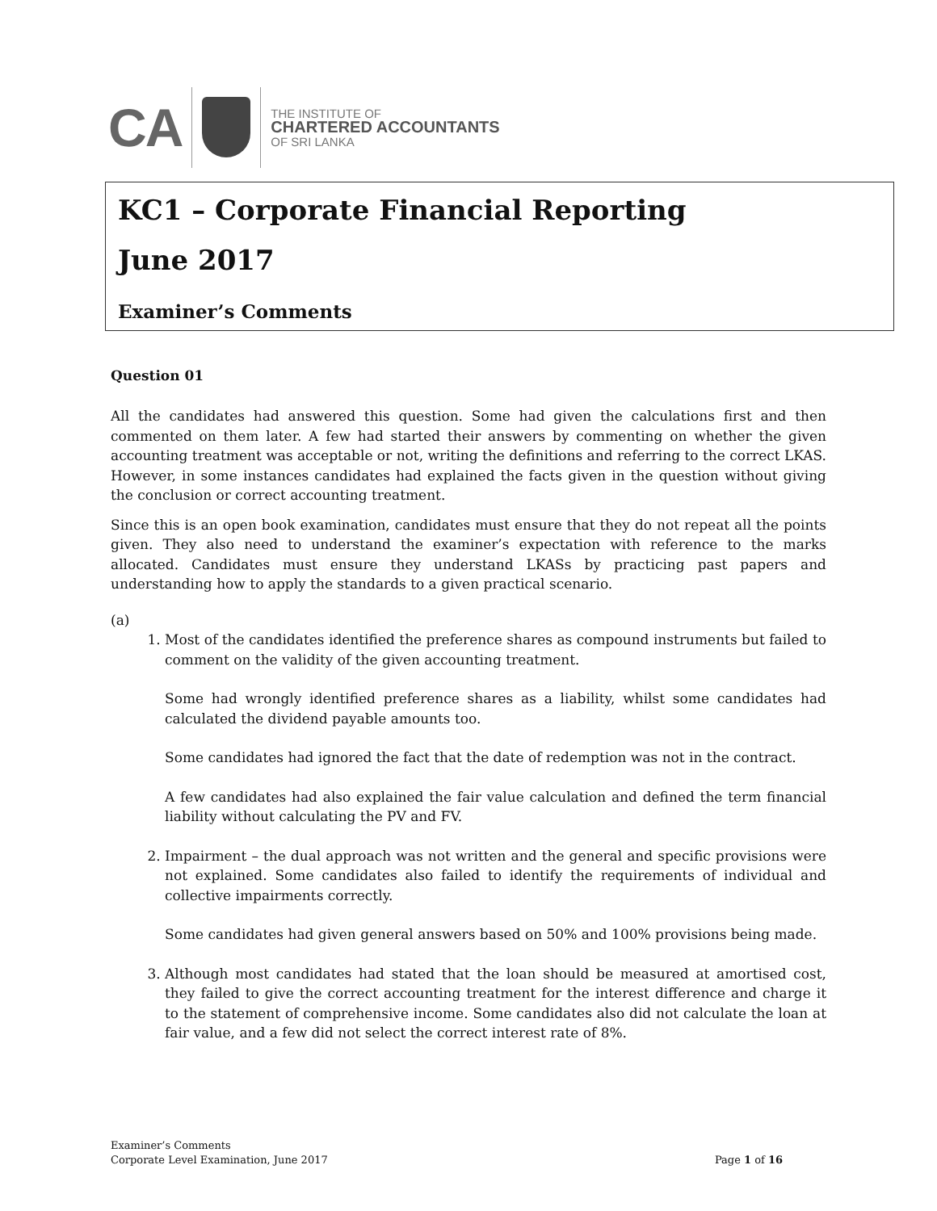CA
THE INSTITUTE OF
CHARTERED ACCOUNTANTS
OF SRI LANKA
KC1 – Corporate Financial Reporting
June 2017
Examiner’s Comments
Question 01
All the candidates had answered this question. Some had given the calculations first and then commented on them later. A few had started their answers by commenting on whether the given accounting treatment was acceptable or not, writing the definitions and referring to the correct LKAS. However, in some instances candidates had explained the facts given in the question without giving the conclusion or correct accounting treatment.
Since this is an open book examination, candidates must ensure that they do not repeat all the points given. They also need to understand the examiner’s expectation with reference to the marks allocated. Candidates must ensure they understand LKASs by practicing past papers and understanding how to apply the standards to a given practical scenario.
(a)
1. Most of the candidates identified the preference shares as compound instruments but failed to comment on the validity of the given accounting treatment.
Some had wrongly identified preference shares as a liability, whilst some candidates had calculated the dividend payable amounts too.
Some candidates had ignored the fact that the date of redemption was not in the contract.
A few candidates had also explained the fair value calculation and defined the term financial liability without calculating the PV and FV.
2. Impairment – the dual approach was not written and the general and specific provisions were not explained. Some candidates also failed to identify the requirements of individual and collective impairments correctly.
Some candidates had given general answers based on 50% and 100% provisions being made.
3. Although most candidates had stated that the loan should be measured at amortised cost, they failed to give the correct accounting treatment for the interest difference and charge it to the statement of comprehensive income. Some candidates also did not calculate the loan at fair value, and a few did not select the correct interest rate of 8%.
Examiner’s Comments
Corporate Level Examination, June 2017
Page 1 of 16